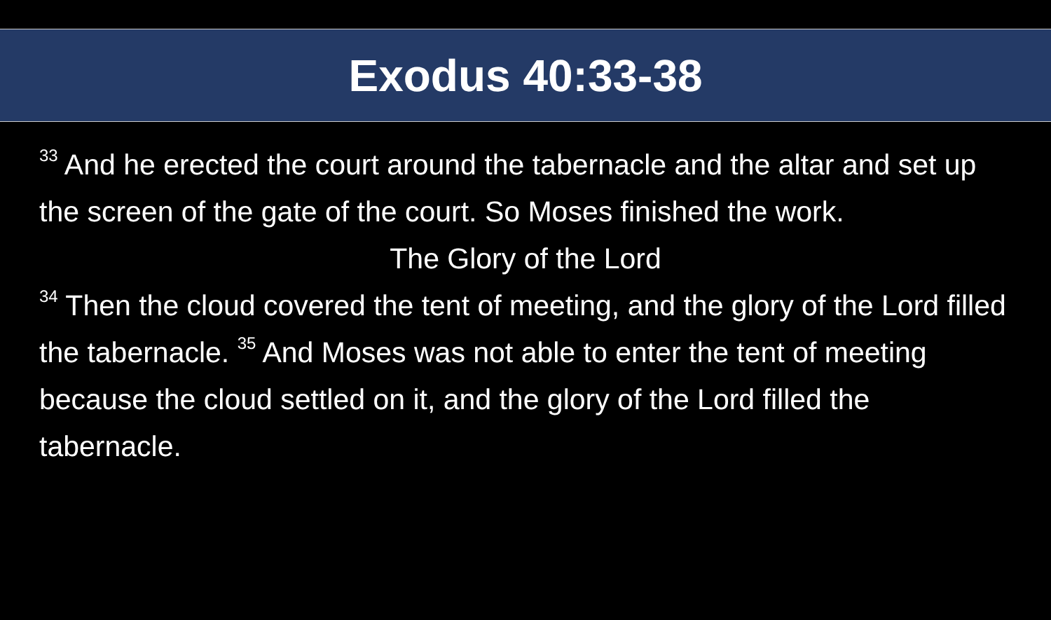Exodus 40:33-38
<sup>33</sup> And he erected the court around the tabernacle and the altar and set up the screen of the gate of the court. So Moses finished the work.
The Glory of the Lord
<sup>34</sup> Then the cloud covered the tent of meeting, and the glory of the Lord filled the tabernacle. <sup>35</sup> And Moses was not able to enter the tent of meeting because the cloud settled on it, and the glory of the Lord filled the tabernacle.